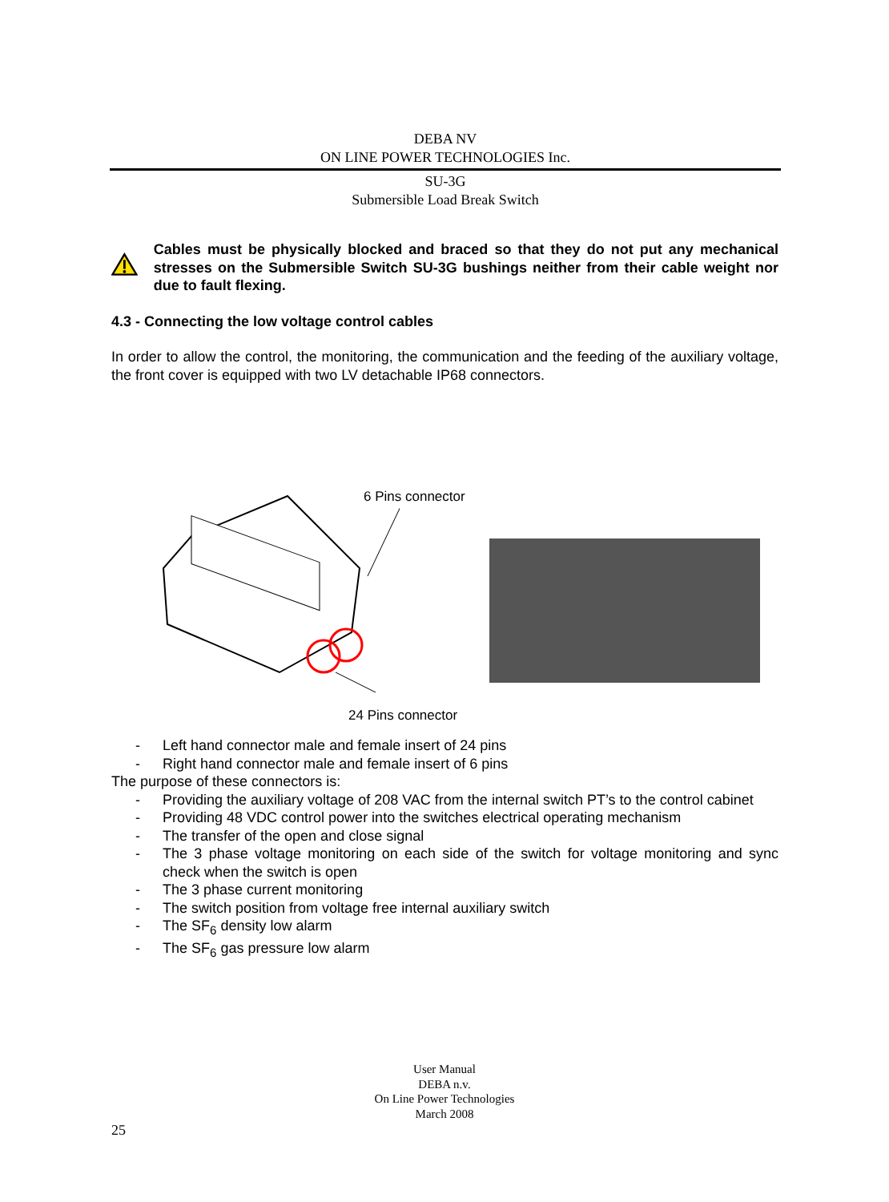DEBA NV
ON LINE POWER TECHNOLOGIES Inc.
SU-3G
Submersible Load Break Switch
Cables must be physically blocked and braced so that they do not put any mechanical stresses on the Submersible Switch SU-3G bushings neither from their cable weight nor due to fault flexing.
4.3 - Connecting the low voltage control cables
In order to allow the control, the monitoring, the communication and the feeding of the auxiliary voltage, the front cover is equipped with two LV detachable IP68 connectors.
6 Pins connector
24 Pins connector
- Left hand connector male and female insert of 24 pins
- Right hand connector male and female insert of 6 pins
The purpose of these connectors is:
- Providing the auxiliary voltage of 208 VAC from the internal switch PT’s to the control cabinet
- Providing 48 VDC control power into the switches electrical operating mechanism
- The transfer of the open and close signal
- The 3 phase voltage monitoring on each side of the switch for voltage monitoring and sync check when the switch is open
- The 3 phase current monitoring
- The switch position from voltage free internal auxiliary switch
- The SF<sub>6</sub> density low alarm
- The SF<sub>6</sub> gas pressure low alarm
User Manual
DEBA n.v.
On Line Power Technologies
March 2008
25